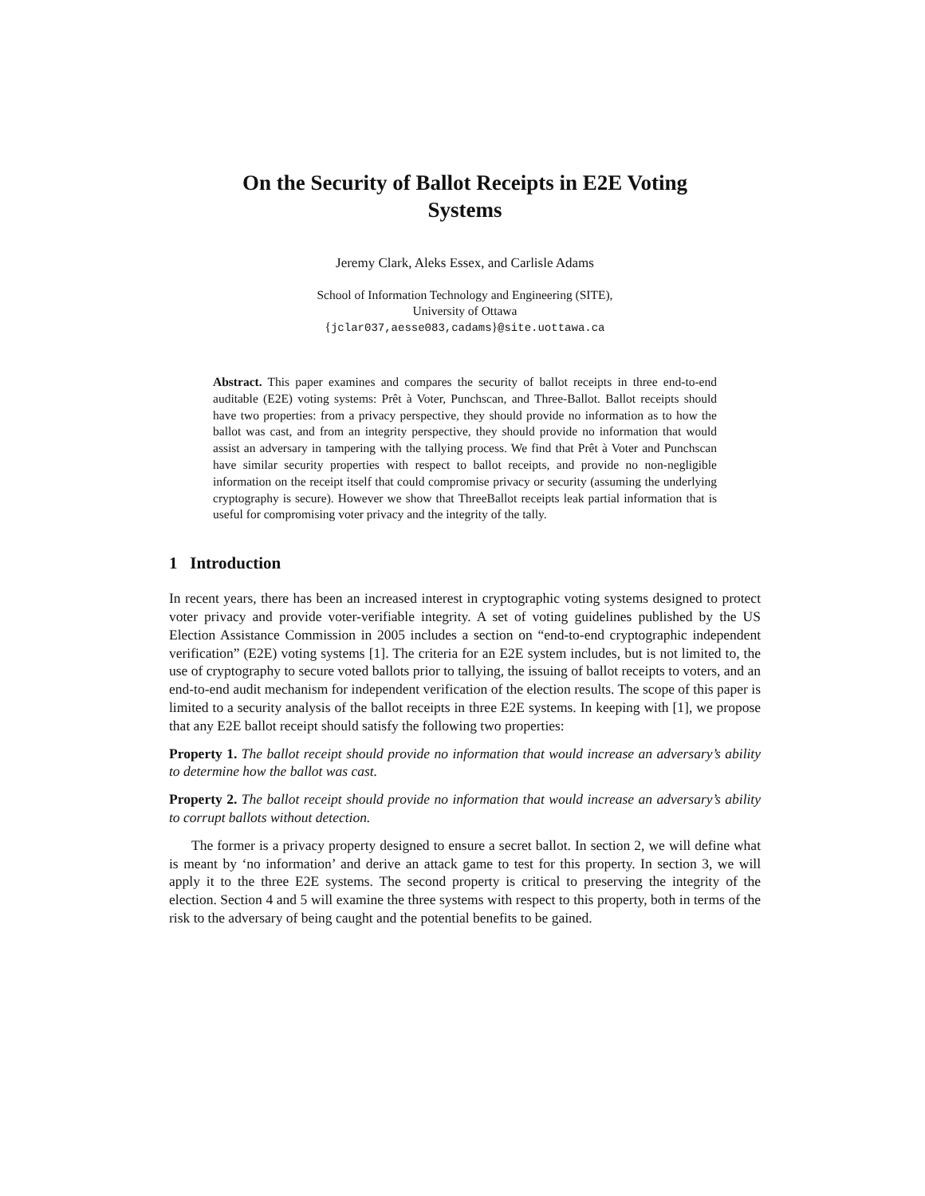On the Security of Ballot Receipts in E2E Voting
Systems
Jeremy Clark, Aleks Essex, and Carlisle Adams
School of Information Technology and Engineering (SITE),
University of Ottawa
{jclar037,aesse083,cadams}@site.uottawa.ca
Abstract. This paper examines and compares the security of ballot receipts in three end-to-end auditable (E2E) voting systems: Prêt à Voter, Punchscan, and Three-Ballot. Ballot receipts should have two properties: from a privacy perspective, they should provide no information as to how the ballot was cast, and from an integrity perspective, they should provide no information that would assist an adversary in tampering with the tallying process. We find that Prêt à Voter and Punchscan have similar security properties with respect to ballot receipts, and provide no non-negligible information on the receipt itself that could compromise privacy or security (assuming the underlying cryptography is secure). However we show that ThreeBallot receipts leak partial information that is useful for compromising voter privacy and the integrity of the tally.
1 Introduction
In recent years, there has been an increased interest in cryptographic voting systems designed to protect voter privacy and provide voter-verifiable integrity. A set of voting guidelines published by the US Election Assistance Commission in 2005 includes a section on “end-to-end cryptographic independent verification” (E2E) voting systems [1]. The criteria for an E2E system includes, but is not limited to, the use of cryptography to secure voted ballots prior to tallying, the issuing of ballot receipts to voters, and an end-to-end audit mechanism for independent verification of the election results. The scope of this paper is limited to a security analysis of the ballot receipts in three E2E systems. In keeping with [1], we propose that any E2E ballot receipt should satisfy the following two properties:
Property 1. The ballot receipt should provide no information that would increase an adversary’s ability to determine how the ballot was cast.
Property 2. The ballot receipt should provide no information that would increase an adversary’s ability to corrupt ballots without detection.
The former is a privacy property designed to ensure a secret ballot. In section 2, we will define what is meant by ‘no information’ and derive an attack game to test for this property. In section 3, we will apply it to the three E2E systems. The second property is critical to preserving the integrity of the election. Section 4 and 5 will examine the three systems with respect to this property, both in terms of the risk to the adversary of being caught and the potential benefits to be gained.